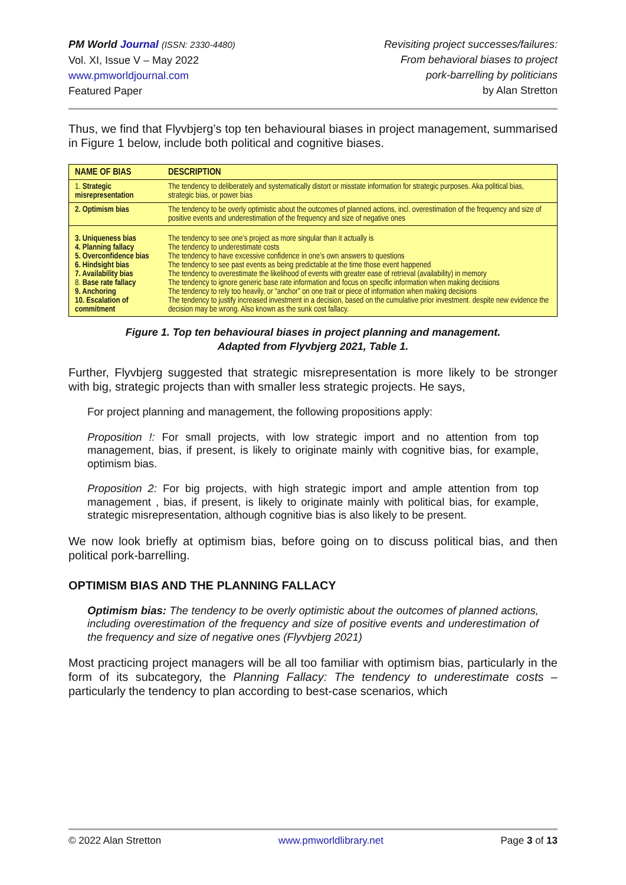PM World Journal (ISSN: 2330-4480)
Vol. XI, Issue V – May 2022
www.pmworldjournal.com
Featured Paper
Revisiting project successes/failures:
From behavioral biases to project
pork-barrelling by politicians
by Alan Stretton
Thus, we find that Flyvbjerg’s top ten behavioural biases in project management, summarised in Figure 1 below, include both political and cognitive biases.
| NAME OF BIAS | DESCRIPTION |
| --- | --- |
| 1. Strategic misrepresentation | The tendency to deliberately and systematically distort or misstate information for strategic purposes. Aka political bias, strategic bias, or power bias |
| 2. Optimism bias | The tendency to be overly optimistic about the outcomes of planned actions, incl. overestimation of the frequency and size of positive events and underestimation of the frequency and size of negative ones |
| 3. Uniqueness bias 4. Planning fallacy 5. Overconfidence bias 6. Hindsight bias 7. Availability bias 8. Base rate fallacy 9. Anchoring 10. Escalation of commitment | The tendency to see one’s project as more singular than it actually is The tendency to underestimate costs The tendency to have excessive confidence in one’s own answers to questions The tendency to see past events as being predictable at the time those event happened The tendency to overestimate the likelihood of events with greater ease of retrieval (availability) in memory The tendency to ignore generic base rate information and focus on specific information when making decisions The tendency to rely too heavily, or “anchor” on one trait or piece of information when making decisions The tendency to justify increased investment in a decision, based on the cumulative prior investment. despite new evidence the decision may be wrong. Also known as the sunk cost fallacy. |
Figure 1. Top ten behavioural biases in project planning and management.
Adapted from Flyvbjerg 2021, Table 1.
Further, Flyvbjerg suggested that strategic misrepresentation is more likely to be stronger with big, strategic projects than with smaller less strategic projects. He says,
For project planning and management, the following propositions apply:
Proposition !: For small projects, with low strategic import and no attention from top management, bias, if present, is likely to originate mainly with cognitive bias, for example, optimism bias.
Proposition 2: For big projects, with high strategic import and ample attention from top management , bias, if present, is likely to originate mainly with political bias, for example, strategic misrepresentation, although cognitive bias is also likely to be present.
We now look briefly at optimism bias, before going on to discuss political bias, and then political pork-barrelling.
OPTIMISM BIAS AND THE PLANNING FALLACY
Optimism bias: The tendency to be overly optimistic about the outcomes of planned actions, including overestimation of the frequency and size of positive events and underestimation of the frequency and size of negative ones (Flyvbjerg 2021)
Most practicing project managers will be all too familiar with optimism bias, particularly in the form of its subcategory, the Planning Fallacy: The tendency to underestimate costs – particularly the tendency to plan according to best-case scenarios, which
© 2022 Alan Stretton www.pmworldlibrary.net Page 3 of 13